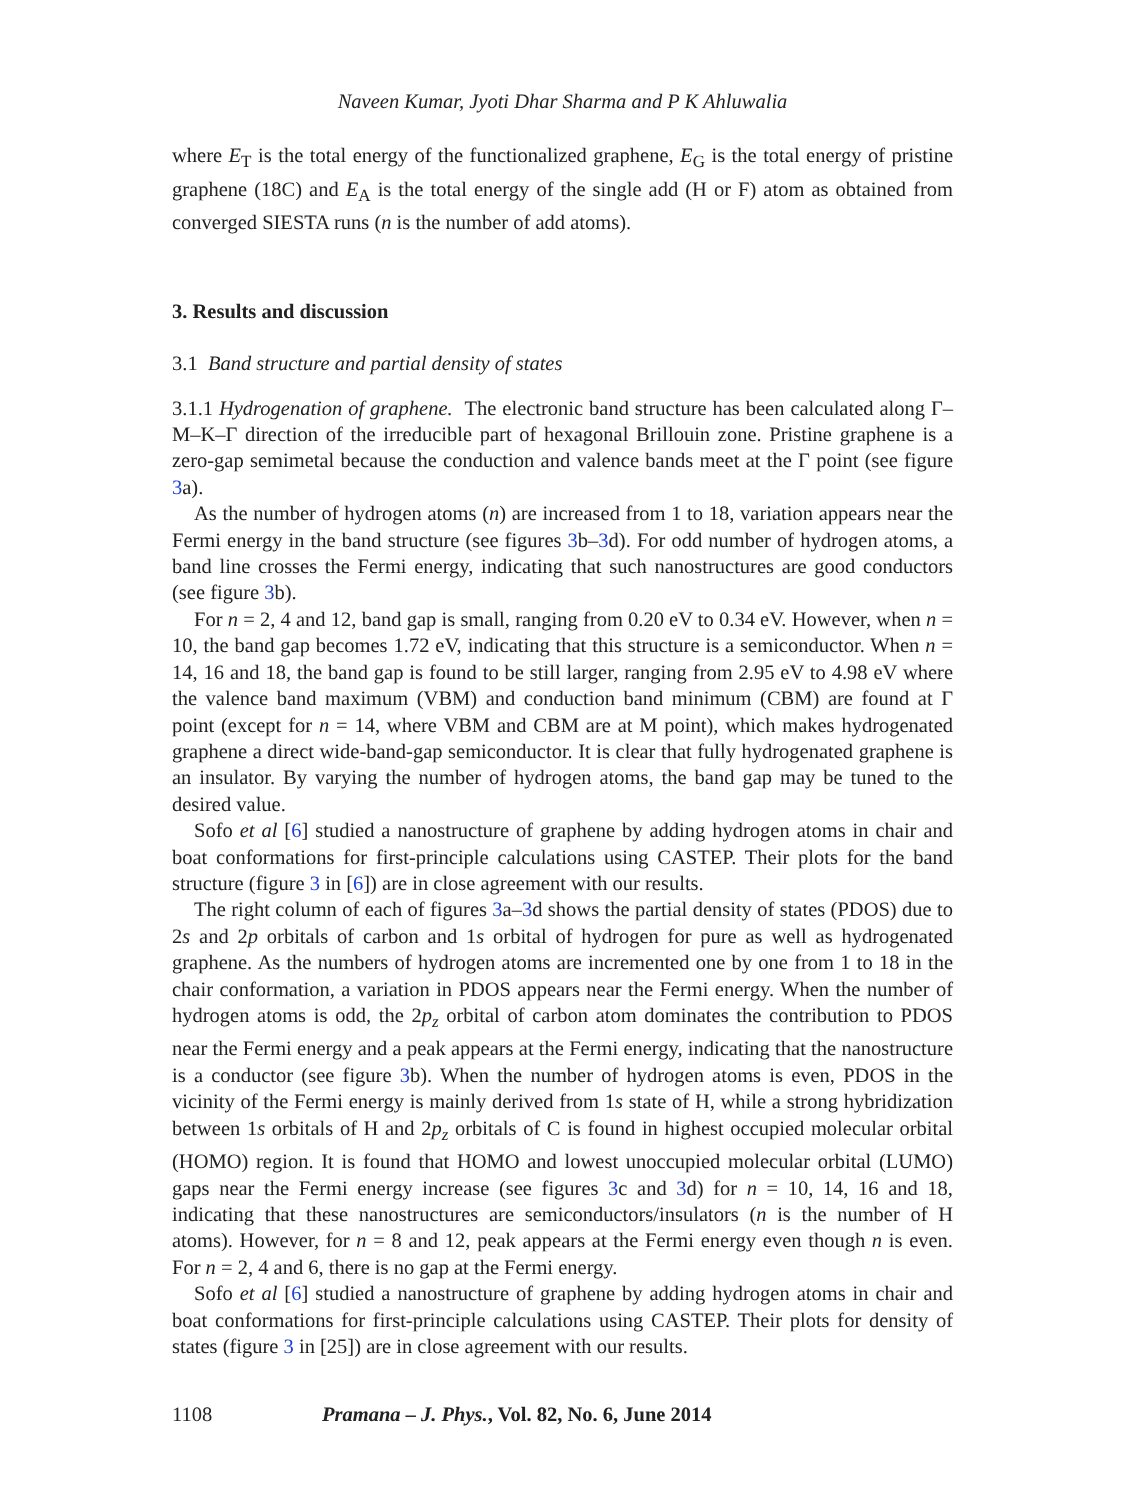Naveen Kumar, Jyoti Dhar Sharma and P K Ahluwalia
where E<sub>T</sub> is the total energy of the functionalized graphene, E<sub>G</sub> is the total energy of pristine graphene (18C) and E<sub>A</sub> is the total energy of the single add (H or F) atom as obtained from converged SIESTA runs (n is the number of add atoms).
3. Results and discussion
3.1 Band structure and partial density of states
3.1.1 Hydrogenation of graphene. The electronic band structure has been calculated along Γ–M–K–Γ direction of the irreducible part of hexagonal Brillouin zone. Pristine graphene is a zero-gap semimetal because the conduction and valence bands meet at the Γ point (see figure 3a).
As the number of hydrogen atoms (n) are increased from 1 to 18, variation appears near the Fermi energy in the band structure (see figures 3b–3d). For odd number of hydrogen atoms, a band line crosses the Fermi energy, indicating that such nanostructures are good conductors (see figure 3b).
For n = 2, 4 and 12, band gap is small, ranging from 0.20 eV to 0.34 eV. However, when n = 10, the band gap becomes 1.72 eV, indicating that this structure is a semiconductor. When n = 14, 16 and 18, the band gap is found to be still larger, ranging from 2.95 eV to 4.98 eV where the valence band maximum (VBM) and conduction band minimum (CBM) are found at Γ point (except for n = 14, where VBM and CBM are at M point), which makes hydrogenated graphene a direct wide-band-gap semiconductor. It is clear that fully hydrogenated graphene is an insulator. By varying the number of hydrogen atoms, the band gap may be tuned to the desired value.
Sofo et al [6] studied a nanostructure of graphene by adding hydrogen atoms in chair and boat conformations for first-principle calculations using CASTEP. Their plots for the band structure (figure 3 in [6]) are in close agreement with our results.
The right column of each of figures 3a–3d shows the partial density of states (PDOS) due to 2s and 2p orbitals of carbon and 1s orbital of hydrogen for pure as well as hydrogenated graphene. As the numbers of hydrogen atoms are incremented one by one from 1 to 18 in the chair conformation, a variation in PDOS appears near the Fermi energy. When the number of hydrogen atoms is odd, the 2p<sub>z</sub> orbital of carbon atom dominates the contribution to PDOS near the Fermi energy and a peak appears at the Fermi energy, indicating that the nanostructure is a conductor (see figure 3b). When the number of hydrogen atoms is even, PDOS in the vicinity of the Fermi energy is mainly derived from 1s state of H, while a strong hybridization between 1s orbitals of H and 2p<sub>z</sub> orbitals of C is found in highest occupied molecular orbital (HOMO) region. It is found that HOMO and lowest unoccupied molecular orbital (LUMO) gaps near the Fermi energy increase (see figures 3c and 3d) for n = 10, 14, 16 and 18, indicating that these nanostructures are semiconductors/insulators (n is the number of H atoms). However, for n = 8 and 12, peak appears at the Fermi energy even though n is even. For n = 2, 4 and 6, there is no gap at the Fermi energy.
Sofo et al [6] studied a nanostructure of graphene by adding hydrogen atoms in chair and boat conformations for first-principle calculations using CASTEP. Their plots for density of states (figure 3 in [25]) are in close agreement with our results.
1108 Pramana – J. Phys., Vol. 82, No. 6, June 2014